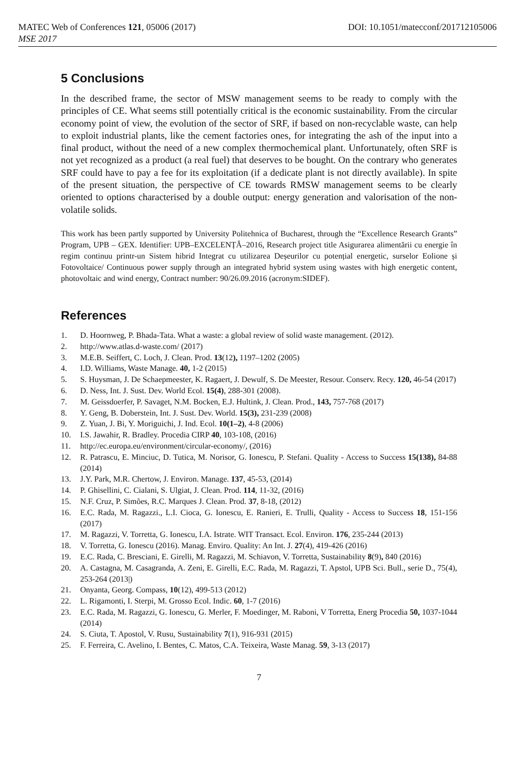MATEC Web of Conferences 121, 05006 (2017) DOI: 10.1051/matecconf/201712105006
MSE 2017
5 Conclusions
In the described frame, the sector of MSW management seems to be ready to comply with the principles of CE. What seems still potentially critical is the economic sustainability. From the circular economy point of view, the evolution of the sector of SRF, if based on non-recyclable waste, can help to exploit industrial plants, like the cement factories ones, for integrating the ash of the input into a final product, without the need of a new complex thermochemical plant. Unfortunately, often SRF is not yet recognized as a product (a real fuel) that deserves to be bought. On the contrary who generates SRF could have to pay a fee for its exploitation (if a dedicate plant is not directly available). In spite of the present situation, the perspective of CE towards RMSW management seems to be clearly oriented to options characterised by a double output: energy generation and valorisation of the non-volatile solids.
This work has been partly supported by University Politehnica of Bucharest, through the “Excellence Research Grants” Program, UPB – GEX. Identifier: UPB–EXCELENȚĂ–2016, Research project title Asigurarea alimentării cu energie în regim continuu printr-un Sistem hibrid Integrat cu utilizarea Deșeurilor cu potențial energetic, surselor Eolione și Fotovoltaice/ Continuous power supply through an integrated hybrid system using wastes with high energetic content, photovoltaic and wind energy, Contract number: 90/26.09.2016 (acronym:SIDEF).
References
1. D. Hoornweg, P. Bhada-Tata. What a waste: a global review of solid waste management. (2012).
2. http://www.atlas.d-waste.com/ (2017)
3. M.E.B. Seiffert, C. Loch, J. Clean. Prod. 13(12), 1197–1202 (2005)
4. I.D. Williams, Waste Manage. 40, 1-2 (2015)
5. S. Huysman, J. De Schaepmeester, K. Ragaert, J. Dewulf, S. De Meester, Resour. Conserv. Recy. 120, 46-54 (2017)
6. D. Ness, Int. J. Sust. Dev. World Ecol. 15(4), 288-301 (2008).
7. M. Geissdoerfer, P. Savaget, N.M. Bocken, E.J. Hultink, J. Clean. Prod., 143, 757-768 (2017)
8. Y. Geng, B. Doberstein, Int. J. Sust. Dev. World. 15(3), 231-239 (2008)
9. Z. Yuan, J. Bi, Y. Moriguichi, J. Ind. Ecol. 10(1–2), 4-8 (2006)
10. I.S. Jawahir, R. Bradley. Procedia CIRP 40, 103-108, (2016)
11. http://ec.europa.eu/environment/circular-economy/, (2016)
12. R. Patrascu, E. Minciuc, D. Tutica, M. Norisor, G. Ionescu, P. Stefani. Quality - Access to Success 15(138), 84-88 (2014)
13. J.Y. Park, M.R. Chertow, J. Environ. Manage. 137, 45-53, (2014)
14. P. Ghisellini, C. Cialani, S. Ulgiat, J. Clean. Prod. 114, 11-32, (2016)
15. N.F. Cruz, P. Simões, R.C. Marques J. Clean. Prod. 37, 8-18, (2012)
16. E.C. Rada, M. Ragazzi., L.I. Cioca, G. Ionescu, E. Ranieri, E. Trulli, Quality - Access to Success 18, 151-156 (2017)
17. M. Ragazzi, V. Torretta, G. Ionescu, I.A. Istrate. WIT Transact. Ecol. Environ. 176, 235-244 (2013)
18. V. Torretta, G. Ionescu (2016). Manag. Enviro. Quality: An Int. J. 27(4), 419-426 (2016)
19. E.C. Rada, C. Bresciani, E. Girelli, M. Ragazzi, M. Schiavon, V. Torretta, Sustainability 8(9), 840 (2016)
20. A. Castagna, M. Casagranda, A. Zeni, E. Girelli, E.C. Rada, M. Ragazzi, T. Apstol, UPB Sci. Bull., serie D., 75(4), 253-264 (2013|)
21. Onyanta, Georg. Compass, 10(12), 499-513 (2012)
22. L. Rigamonti, I. Sterpi, M. Grosso Ecol. Indic. 60, 1-7 (2016)
23. E.C. Rada, M. Ragazzi, G. Ionescu, G. Merler, F. Moedinger, M. Raboni, V Torretta, Energ Procedia 50, 1037-1044 (2014)
24. S. Ciuta, T. Apostol, V. Rusu, Sustainability 7(1), 916-931 (2015)
25. F. Ferreira, C. Avelino, I. Bentes, C. Matos, C.A. Teixeira, Waste Manag. 59, 3-13 (2017)
7